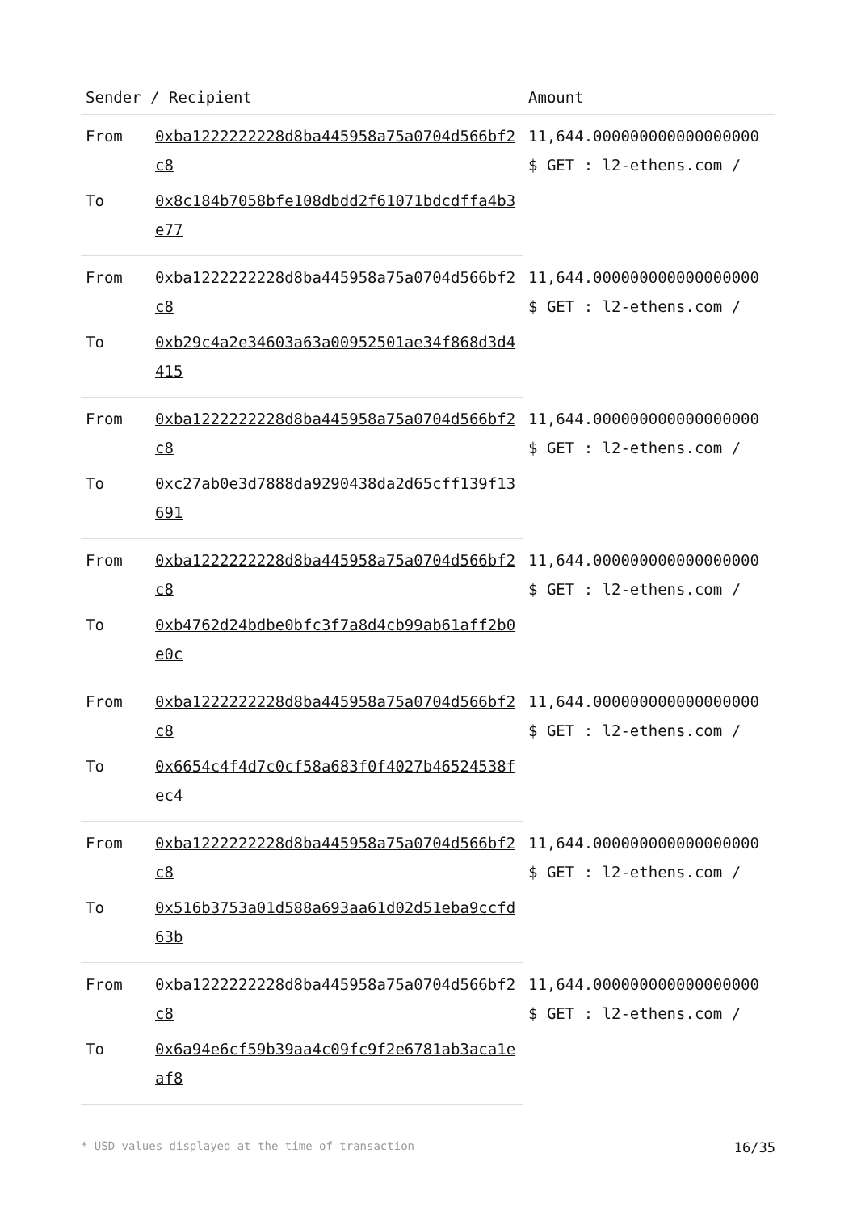| Sender / Recipient | | Amount |
| --- | --- | --- |
| From | 0xba1222222228d8ba445958a75a0704d566bf2c8 | 11,644.000000000000000000 $ GET : l2-ethens.com / |
| To | 0x8c184b7058bfe108dbdd2f61071bdcdffa4b3e77 | |
| From | 0xba1222222228d8ba445958a75a0704d566bf2c8 | 11,644.000000000000000000 $ GET : l2-ethens.com / |
| To | 0xb29c4a2e34603a63a00952501ae34f868d3d4415 | |
| From | 0xba1222222228d8ba445958a75a0704d566bf2c8 | 11,644.000000000000000000 $ GET : l2-ethens.com / |
| To | 0xc27ab0e3d7888da9290438da2d65cff139f13691 | |
| From | 0xba1222222228d8ba445958a75a0704d566bf2c8 | 11,644.000000000000000000 $ GET : l2-ethens.com / |
| To | 0xb4762d24bdbe0bfc3f7a8d4cb99ab61aff2b0e0c | |
| From | 0xba1222222228d8ba445958a75a0704d566bf2c8 | 11,644.000000000000000000 $ GET : l2-ethens.com / |
| To | 0x6654c4f4d7c0cf58a683f0f4027b46524538fec4 | |
| From | 0xba1222222228d8ba445958a75a0704d566bf2c8 | 11,644.000000000000000000 $ GET : l2-ethens.com / |
| To | 0x516b3753a01d588a693aa61d02d51eba9ccfd63b | |
| From | 0xba1222222228d8ba445958a75a0704d566bf2c8 | 11,644.000000000000000000 $ GET : l2-ethens.com / |
| To | 0x6a94e6cf59b39aa4c09fc9f2e6781ab3aca1eaf8 | |
* USD values displayed at the time of transaction 16/35